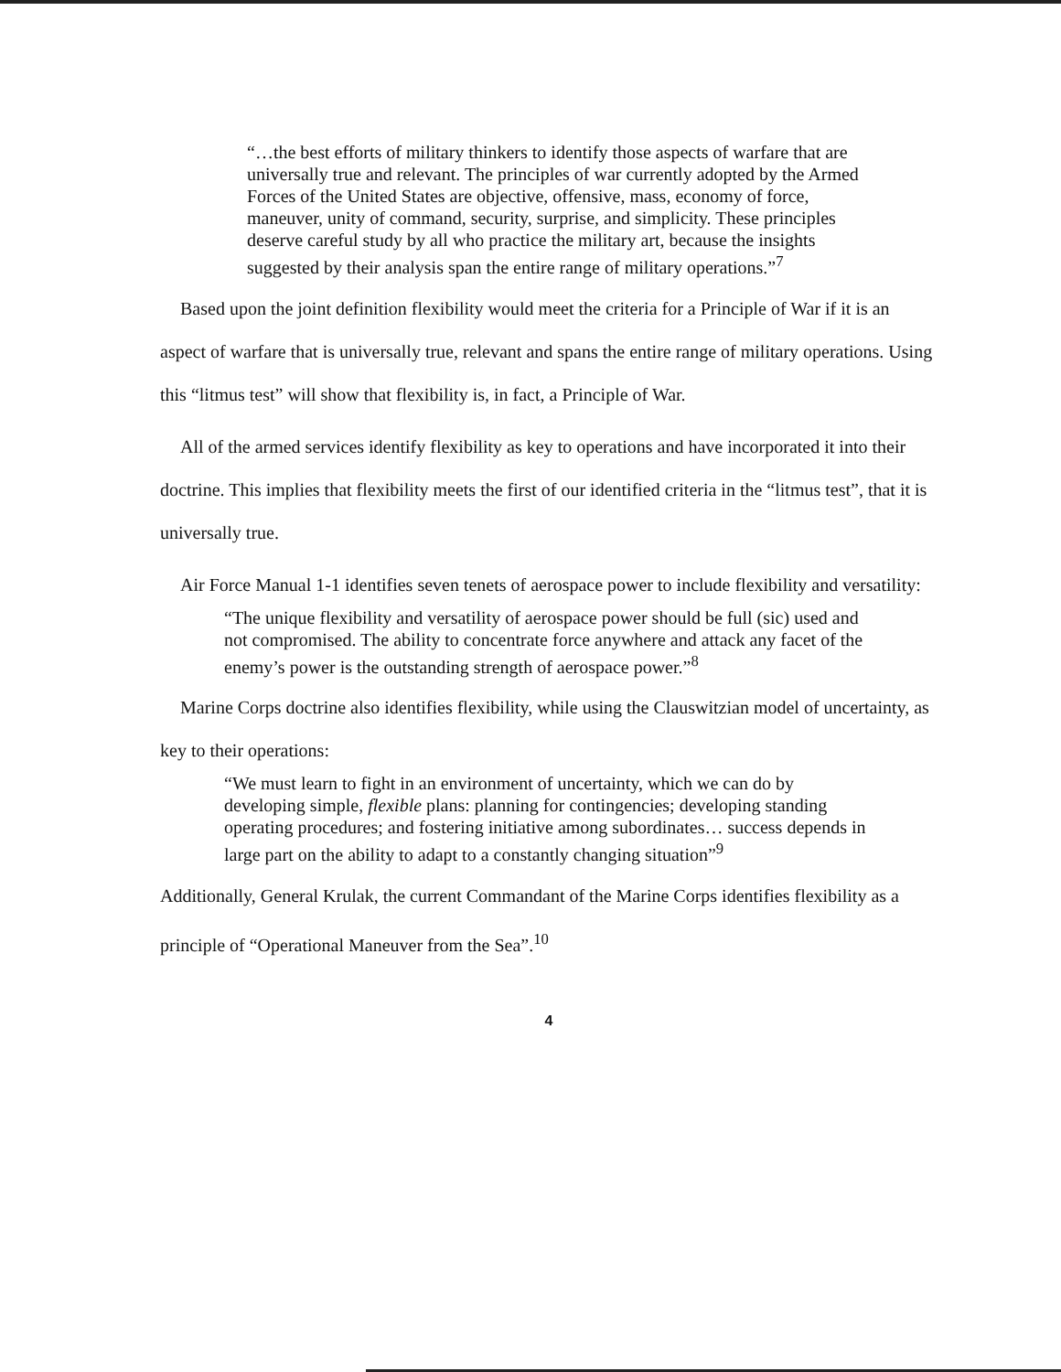“…the best efforts of military thinkers to identify those aspects of warfare that are universally true and relevant. The principles of war currently adopted by the Armed Forces of the United States are objective, offensive, mass, economy of force, maneuver, unity of command, security, surprise, and simplicity. These principles deserve careful study by all who practice the military art, because the insights suggested by their analysis span the entire range of military operations.”<sup>7</sup>
Based upon the joint definition flexibility would meet the criteria for a Principle of War if it is an aspect of warfare that is universally true, relevant and spans the entire range of military operations. Using this “litmus test” will show that flexibility is, in fact, a Principle of War.
All of the armed services identify flexibility as key to operations and have incorporated it into their doctrine. This implies that flexibility meets the first of our identified criteria in the “litmus test”, that it is universally true.
Air Force Manual 1-1 identifies seven tenets of aerospace power to include flexibility and versatility:
“The unique flexibility and versatility of aerospace power should be full (sic) used and not compromised. The ability to concentrate force anywhere and attack any facet of the enemy’s power is the outstanding strength of aerospace power.”<sup>8</sup>
Marine Corps doctrine also identifies flexibility, while using the Clauswitzian model of uncertainty, as key to their operations:
“We must learn to fight in an environment of uncertainty, which we can do by developing simple, flexible plans: planning for contingencies; developing standing operating procedures; and fostering initiative among subordinates… success depends in large part on the ability to adapt to a constantly changing situation”<sup>9</sup>
Additionally, General Krulak, the current Commandant of the Marine Corps identifies flexibility as a principle of “Operational Maneuver from the Sea”.<sup>10</sup>
4